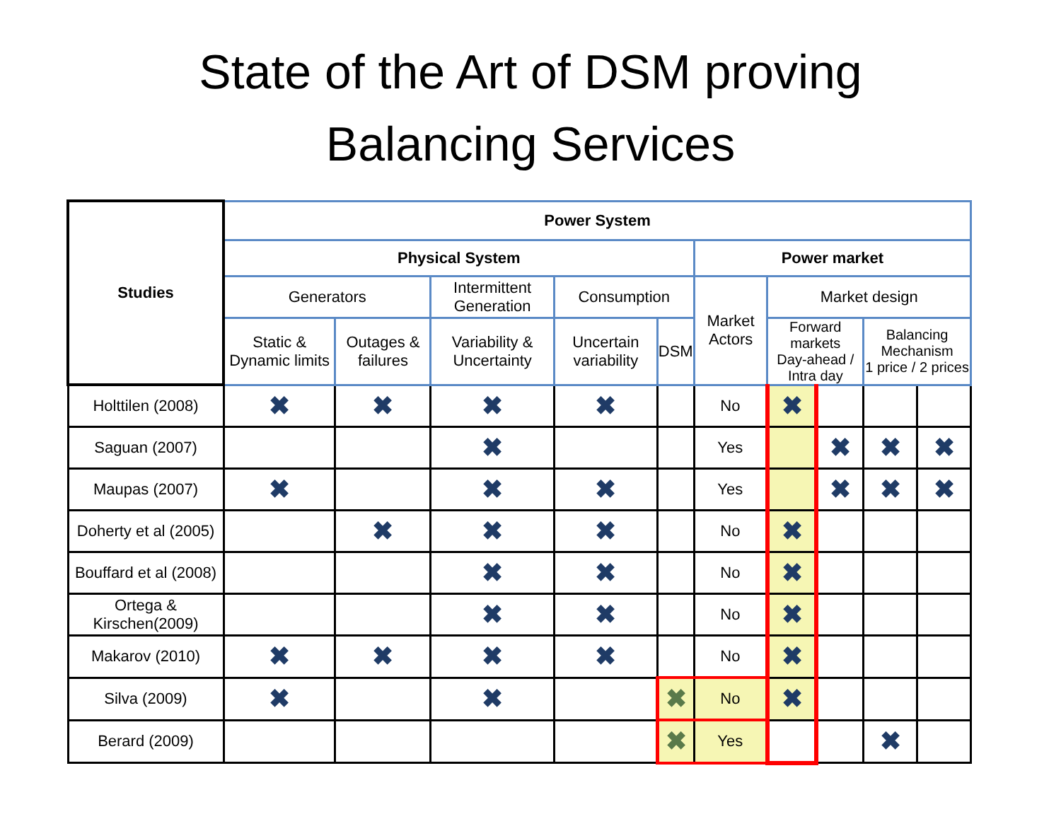State of the Art of DSM proving
Balancing Services
| Studies | Power System | | | | | | | | | | |
| --- | --- | --- | --- | --- | --- | --- | --- | --- | --- | --- | --- |
| | Physical System | | | | | Power market | | | | | |
| | Generators | | Intermittent Generation | Consumption | | Market Actors | Market design | | | | |
| | Static & Dynamic limits | Outages & failures | Variability & Uncertainty | Uncertain variability | DSM | | Forward markets Day-ahead / Intra day | | Balancing Mechanism 1 price / 2 prices | | |
| Holttilen (2008) | ✖ | ✖ | ✖ | ✖ | | | No | ✖ | | | |
| Saguan (2007) | | | ✖ | | | Yes | | ✖ | ✖ | ✖ | |
| Maupas (2007) | ✖ | | ✖ | ✖ | | Yes | | ✖ | ✖ | ✖ | |
| Doherty et al (2005) | | ✖ | ✖ | ✖ | | No | ✖ | | | | |
| Bouffard et al (2008) | | | ✖ | ✖ | | No | ✖ | | | | |
| Ortega & Kirschen(2009) | | | ✖ | ✖ | | No | ✖ | | | | |
| Makarov (2010) | ✖ | ✖ | ✖ | ✖ | | No | ✖ | | | | |
| Silva (2009) | ✖ | | ✖ | | ✖ | No | ✖ | | | | |
| Berard (2009) | | | | | ✖ | Yes | | | ✖ | | |